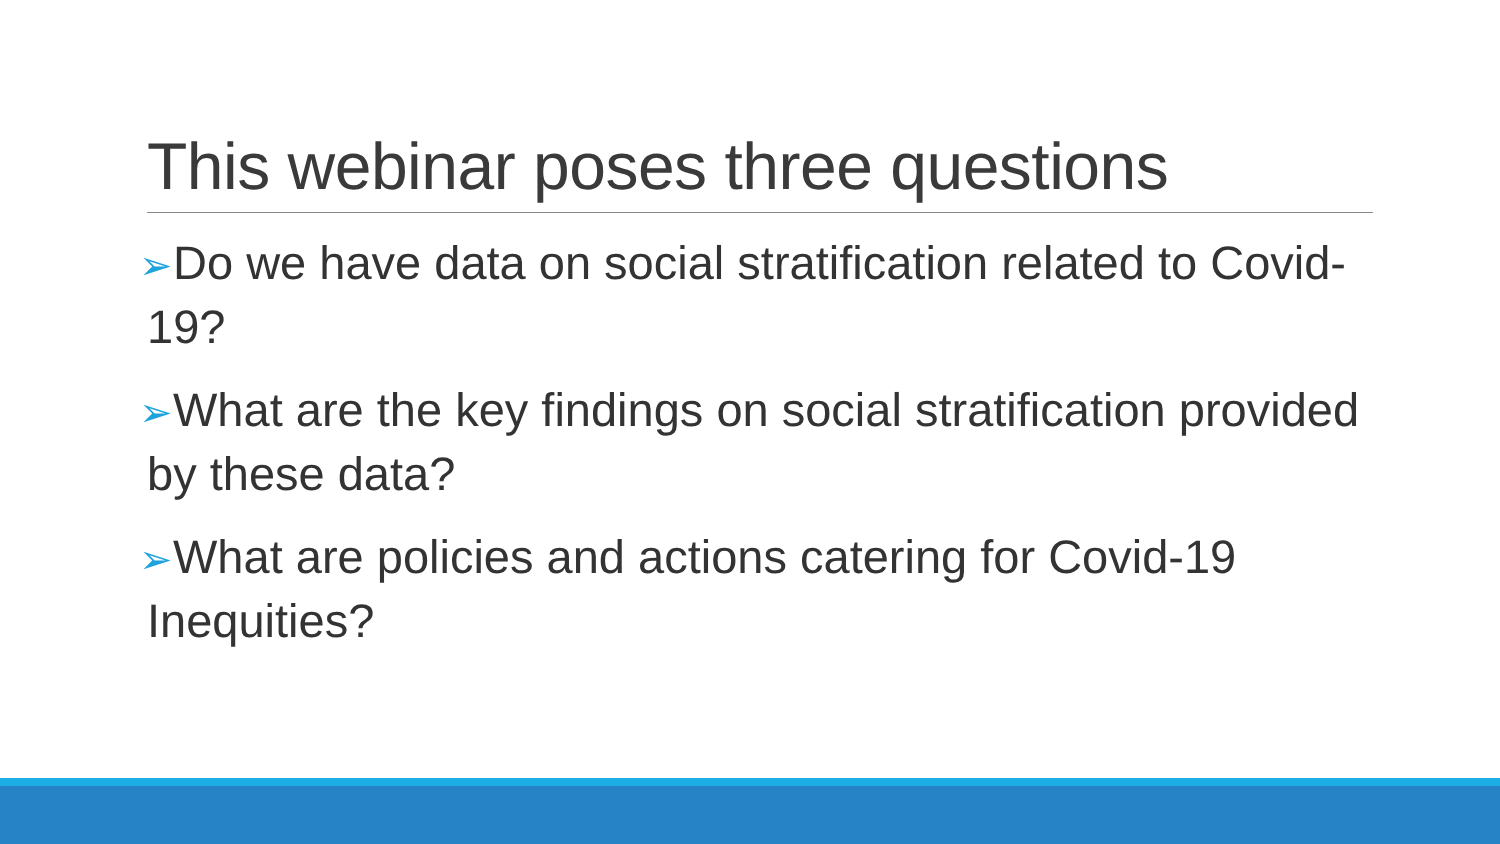This webinar poses three questions
➢Do we have data on social stratification related to Covid-19?
➢What are the key findings on social stratification provided by these data?
➢What are policies and actions catering for Covid-19 Inequities?